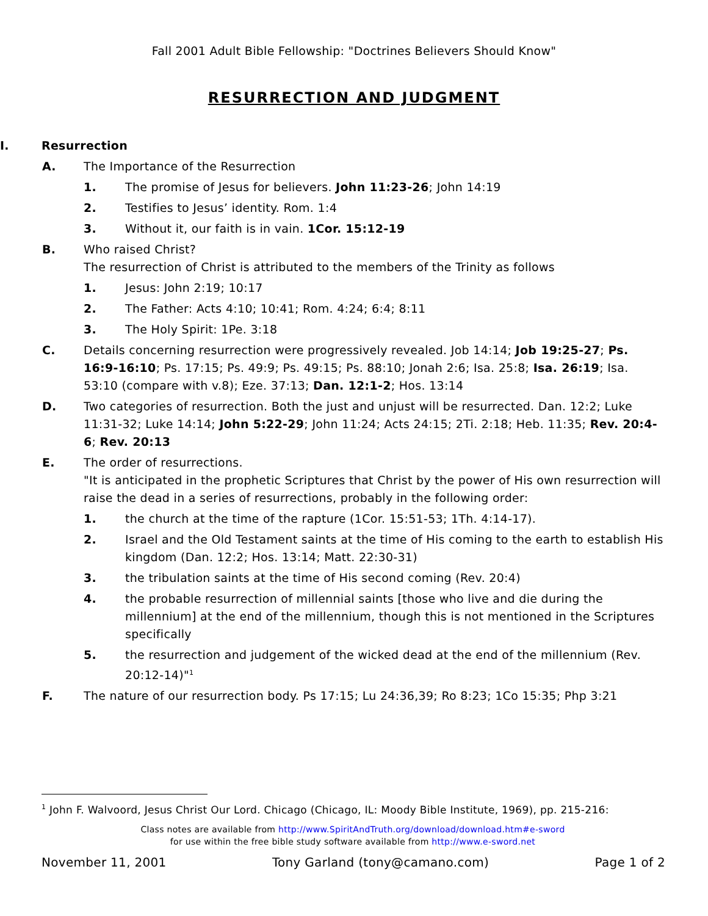Fall 2001 Adult Bible Fellowship: "Doctrines Believers Should Know"
RESURRECTION AND JUDGMENT
I. Resurrection
A. The Importance of the Resurrection
1. The promise of Jesus for believers. John 11:23-26; John 14:19
2. Testifies to Jesus’ identity. Rom. 1:4
3. Without it, our faith is in vain. 1Cor. 15:12-19
B. Who raised Christ?
The resurrection of Christ is attributed to the members of the Trinity as follows
1. Jesus: John 2:19; 10:17
2. The Father: Acts 4:10; 10:41; Rom. 4:24; 6:4; 8:11
3. The Holy Spirit: 1Pe. 3:18
C. Details concerning resurrection were progressively revealed. Job 14:14; Job 19:25-27; Ps. 16:9-16:10; Ps. 17:15; Ps. 49:9; Ps. 49:15; Ps. 88:10; Jonah 2:6; Isa. 25:8; Isa. 26:19; Isa. 53:10 (compare with v.8); Eze. 37:13; Dan. 12:1-2; Hos. 13:14
D. Two categories of resurrection. Both the just and unjust will be resurrected. Dan. 12:2; Luke 11:31-32; Luke 14:14; John 5:22-29; John 11:24; Acts 24:15; 2Ti. 2:18; Heb. 11:35; Rev. 20:4-6; Rev. 20:13
E. The order of resurrections.
"It is anticipated in the prophetic Scriptures that Christ by the power of His own resurrection will raise the dead in a series of resurrections, probably in the following order:
1. the church at the time of the rapture (1Cor. 15:51-53; 1Th. 4:14-17).
2. Israel and the Old Testament saints at the time of His coming to the earth to establish His kingdom (Dan. 12:2; Hos. 13:14; Matt. 22:30-31)
3. the tribulation saints at the time of His second coming (Rev. 20:4)
4. the probable resurrection of millennial saints [those who live and die during the millennium] at the end of the millennium, though this is not mentioned in the Scriptures specifically
5. the resurrection and judgement of the wicked dead at the end of the millennium (Rev. 20:12-14)"<sup>1</sup>
F. The nature of our resurrection body. Ps 17:15; Lu 24:36,39; Ro 8:23; 1Co 15:35; Php 3:21
<sup>1</sup> John F. Walvoord, Jesus Christ Our Lord. Chicago (Chicago, IL: Moody Bible Institute, 1969), pp. 215-216:
Class notes are available from http://www.SpiritAndTruth.org/download/download.htm#e-sword
for use within the free bible study software available from http://www.e-sword.net
November 11, 2001 Tony Garland (tony@camano.com) Page 1 of 2